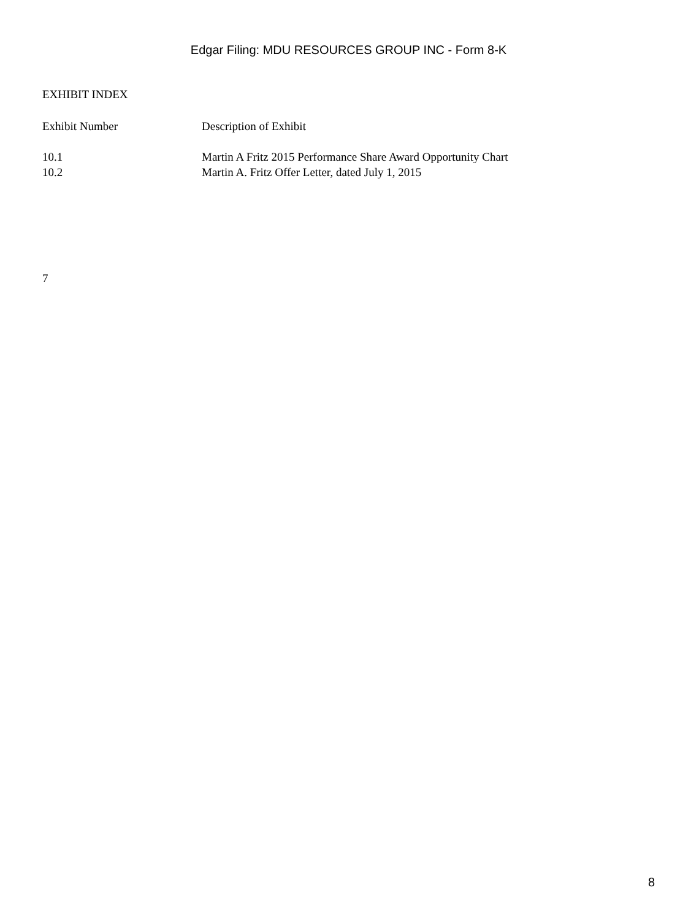Edgar Filing: MDU RESOURCES GROUP INC - Form 8-K
EXHIBIT INDEX
| Exhibit Number | Description of Exhibit |
| --- | --- |
| 10.1 | Martin A Fritz 2015 Performance Share Award Opportunity Chart |
| 10.2 | Martin A. Fritz Offer Letter, dated July 1, 2015 |
7
8